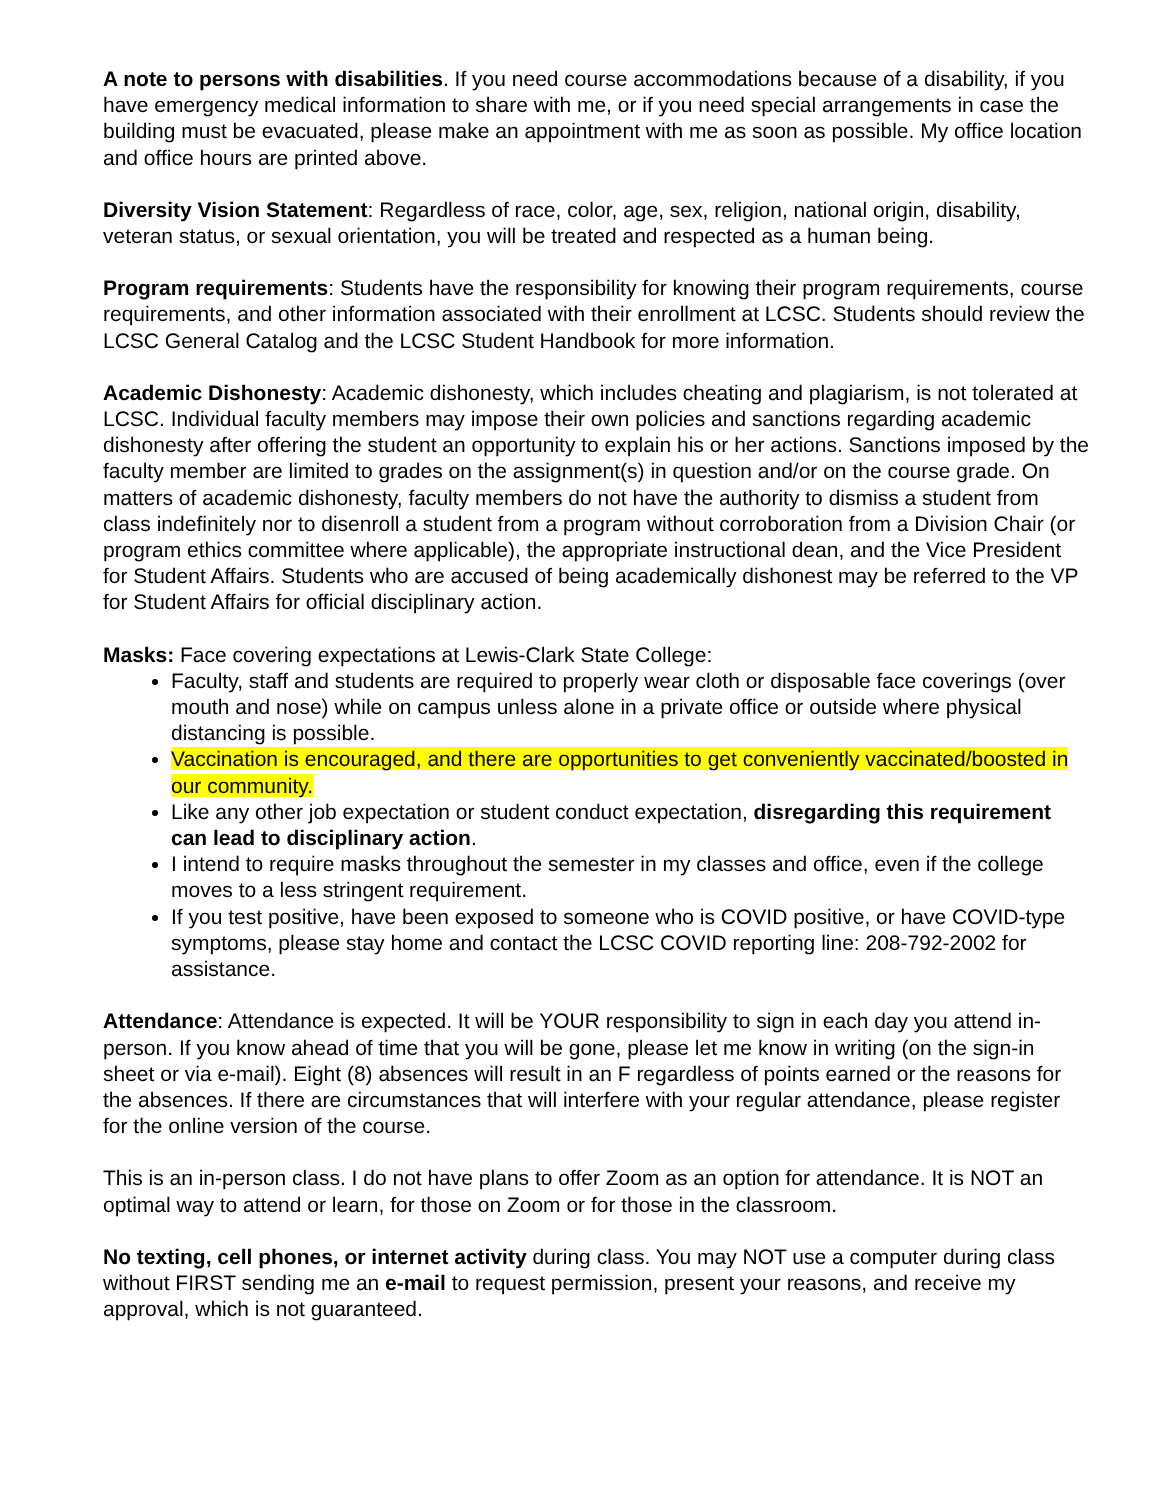A note to persons with disabilities. If you need course accommodations because of a disability, if you have emergency medical information to share with me, or if you need special arrangements in case the building must be evacuated, please make an appointment with me as soon as possible. My office location and office hours are printed above.
Diversity Vision Statement: Regardless of race, color, age, sex, religion, national origin, disability, veteran status, or sexual orientation, you will be treated and respected as a human being.
Program requirements: Students have the responsibility for knowing their program requirements, course requirements, and other information associated with their enrollment at LCSC. Students should review the LCSC General Catalog and the LCSC Student Handbook for more information.
Academic Dishonesty: Academic dishonesty, which includes cheating and plagiarism, is not tolerated at LCSC. Individual faculty members may impose their own policies and sanctions regarding academic dishonesty after offering the student an opportunity to explain his or her actions. Sanctions imposed by the faculty member are limited to grades on the assignment(s) in question and/or on the course grade. On matters of academic dishonesty, faculty members do not have the authority to dismiss a student from class indefinitely nor to disenroll a student from a program without corroboration from a Division Chair (or program ethics committee where applicable), the appropriate instructional dean, and the Vice President for Student Affairs. Students who are accused of being academically dishonest may be referred to the VP for Student Affairs for official disciplinary action.
Masks: Face covering expectations at Lewis-Clark State College:
Faculty, staff and students are required to properly wear cloth or disposable face coverings (over mouth and nose) while on campus unless alone in a private office or outside where physical distancing is possible.
Vaccination is encouraged, and there are opportunities to get conveniently vaccinated/boosted in our community.
Like any other job expectation or student conduct expectation, disregarding this requirement can lead to disciplinary action.
I intend to require masks throughout the semester in my classes and office, even if the college moves to a less stringent requirement.
If you test positive, have been exposed to someone who is COVID positive, or have COVID-type symptoms, please stay home and contact the LCSC COVID reporting line: 208-792-2002 for assistance.
Attendance: Attendance is expected. It will be YOUR responsibility to sign in each day you attend in-person. If you know ahead of time that you will be gone, please let me know in writing (on the sign-in sheet or via e-mail). Eight (8) absences will result in an F regardless of points earned or the reasons for the absences. If there are circumstances that will interfere with your regular attendance, please register for the online version of the course.
This is an in-person class. I do not have plans to offer Zoom as an option for attendance. It is NOT an optimal way to attend or learn, for those on Zoom or for those in the classroom.
No texting, cell phones, or internet activity during class. You may NOT use a computer during class without FIRST sending me an e-mail to request permission, present your reasons, and receive my approval, which is not guaranteed.